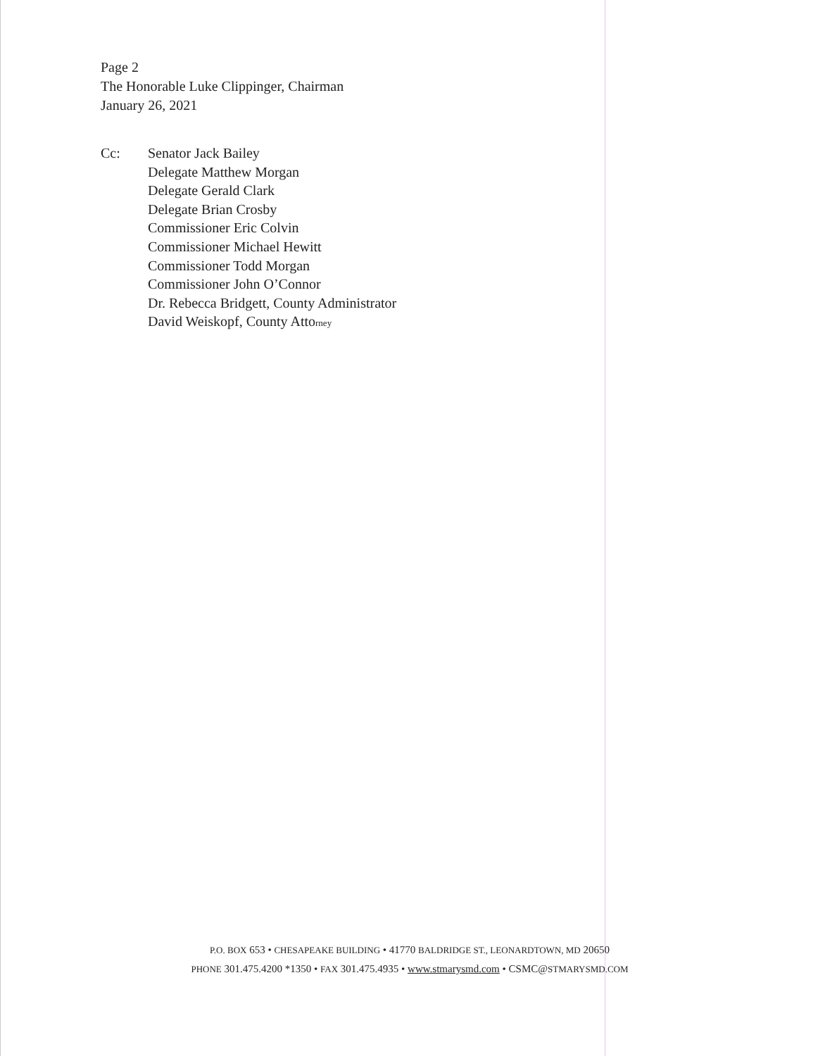Page 2
The Honorable Luke Clippinger, Chairman
January 26, 2021
Cc: Senator Jack Bailey
Delegate Matthew Morgan
Delegate Gerald Clark
Delegate Brian Crosby
Commissioner Eric Colvin
Commissioner Michael Hewitt
Commissioner Todd Morgan
Commissioner John O’Connor
Dr. Rebecca Bridgett, County Administrator
David Weiskopf, County Attorney
P.O. BOX 653 • CHESAPEAKE BUILDING • 41770 BALDRIDGE ST., LEONARDTOWN, MD 20650
PHONE 301.475.4200 *1350 • FAX 301.475.4935 • www.stmarysmd.com • CSMC@STMARYSMD.COM